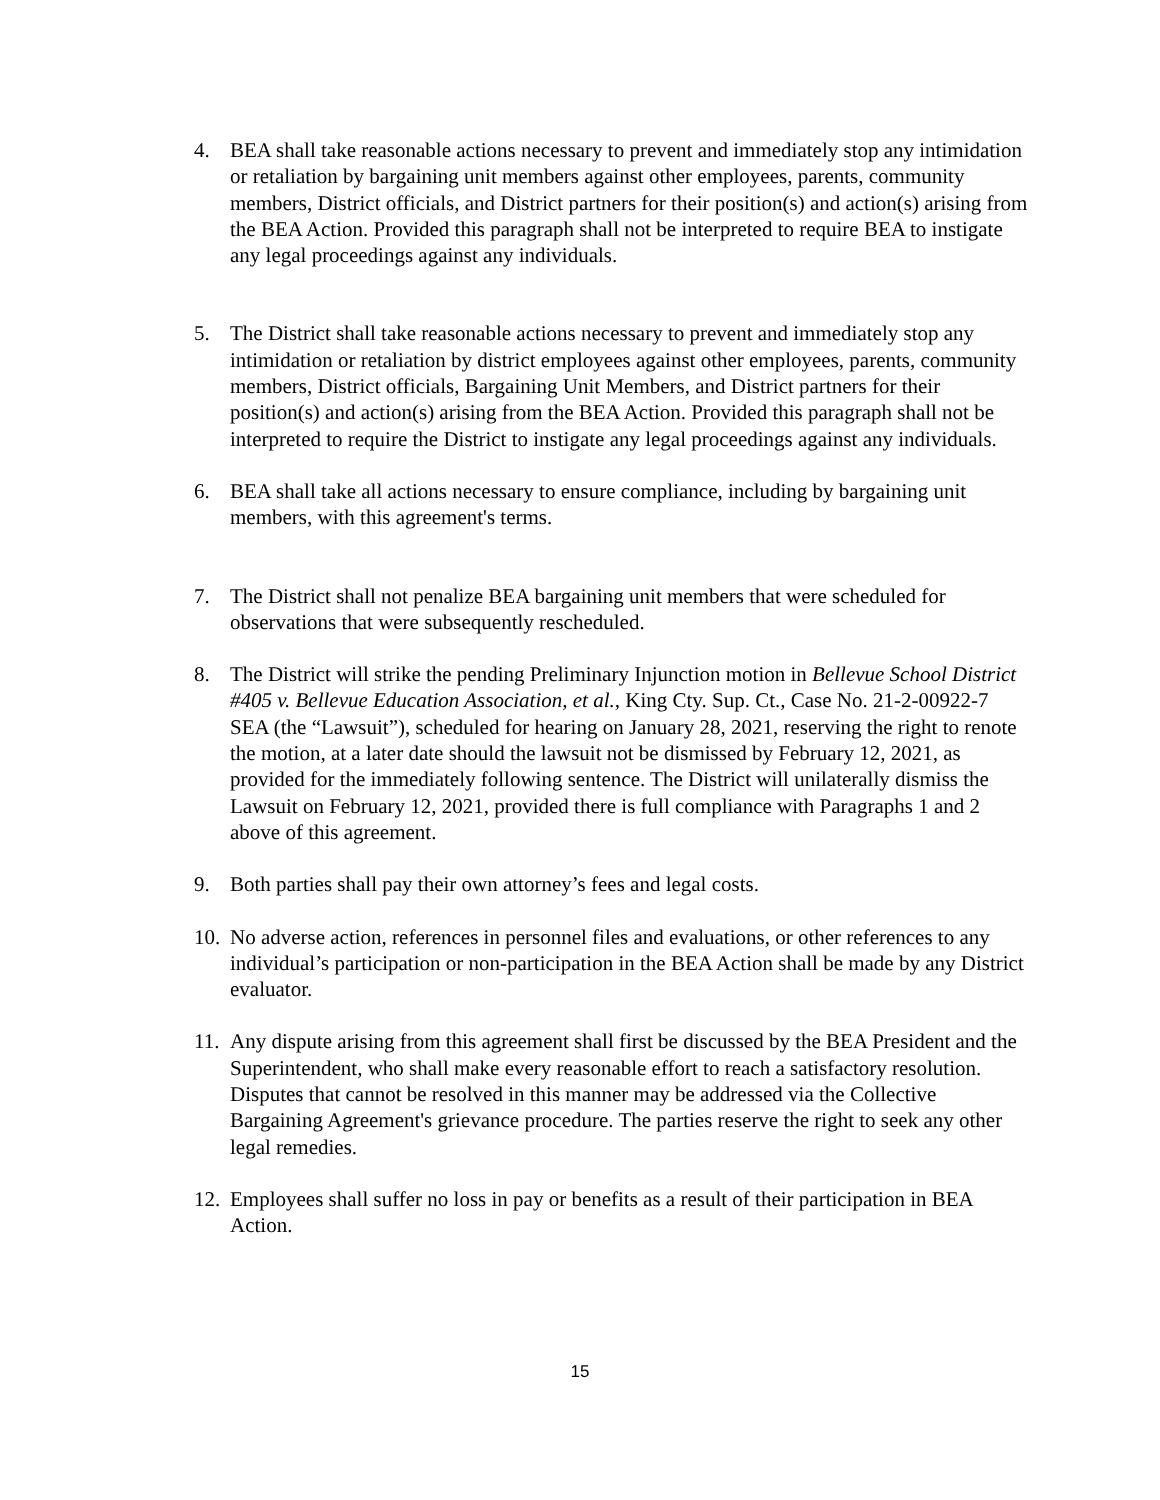4. BEA shall take reasonable actions necessary to prevent and immediately stop any intimidation or retaliation by bargaining unit members against other employees, parents, community members, District officials, and District partners for their position(s) and action(s) arising from the BEA Action. Provided this paragraph shall not be interpreted to require BEA to instigate any legal proceedings against any individuals.
5. The District shall take reasonable actions necessary to prevent and immediately stop any intimidation or retaliation by district employees against other employees, parents, community members, District officials, Bargaining Unit Members, and District partners for their position(s) and action(s) arising from the BEA Action. Provided this paragraph shall not be interpreted to require the District to instigate any legal proceedings against any individuals.
6. BEA shall take all actions necessary to ensure compliance, including by bargaining unit members, with this agreement's terms.
7. The District shall not penalize BEA bargaining unit members that were scheduled for observations that were subsequently rescheduled.
8. The District will strike the pending Preliminary Injunction motion in Bellevue School District #405 v. Bellevue Education Association, et al., King Cty. Sup. Ct., Case No. 21-2-00922-7 SEA (the “Lawsuit”), scheduled for hearing on January 28, 2021, reserving the right to renote the motion, at a later date should the lawsuit not be dismissed by February 12, 2021, as provided for the immediately following sentence. The District will unilaterally dismiss the Lawsuit on February 12, 2021, provided there is full compliance with Paragraphs 1 and 2 above of this agreement.
9. Both parties shall pay their own attorney’s fees and legal costs.
10.
No adverse action, references in personnel files and evaluations, or other references to any individual’s participation or non-participation in the BEA Action shall be made by any District evaluator.
11.
Any dispute arising from this agreement shall first be discussed by the BEA President and the Superintendent, who shall make every reasonable effort to reach a satisfactory resolution. Disputes that cannot be resolved in this manner may be addressed via the Collective Bargaining Agreement's grievance procedure. The parties reserve the right to seek any other legal remedies.
12.
Employees shall suffer no loss in pay or benefits as a result of their participation in BEA Action.
15